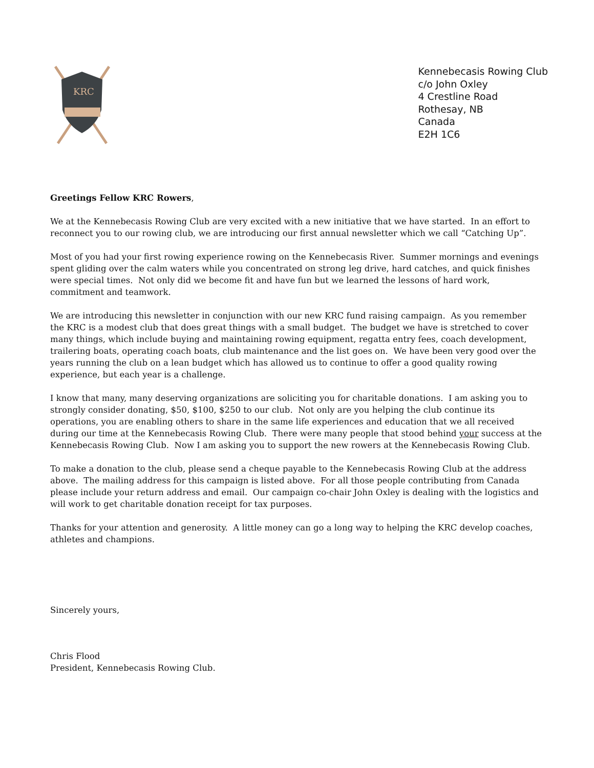KRC
Kennebecasis Rowing Club
c/o John Oxley
4 Crestline Road
Rothesay, NB
Canada
E2H 1C6
Greetings Fellow KRC Rowers,
We at the Kennebecasis Rowing Club are very excited with a new initiative that we have started. In an effort to reconnect you to our rowing club, we are introducing our first annual newsletter which we call “Catching Up”.
Most of you had your first rowing experience rowing on the Kennebecasis River. Summer mornings and evenings spent gliding over the calm waters while you concentrated on strong leg drive, hard catches, and quick finishes were special times. Not only did we become fit and have fun but we learned the lessons of hard work, commitment and teamwork.
We are introducing this newsletter in conjunction with our new KRC fund raising campaign. As you remember the KRC is a modest club that does great things with a small budget. The budget we have is stretched to cover many things, which include buying and maintaining rowing equipment, regatta entry fees, coach development, trailering boats, operating coach boats, club maintenance and the list goes on. We have been very good over the years running the club on a lean budget which has allowed us to continue to offer a good quality rowing experience, but each year is a challenge.
I know that many, many deserving organizations are soliciting you for charitable donations. I am asking you to strongly consider donating, $50, $100, $250 to our club. Not only are you helping the club continue its operations, you are enabling others to share in the same life experiences and education that we all received during our time at the Kennebecasis Rowing Club. There were many people that stood behind your success at the Kennebecasis Rowing Club. Now I am asking you to support the new rowers at the Kennebecasis Rowing Club.
To make a donation to the club, please send a cheque payable to the Kennebecasis Rowing Club at the address above. The mailing address for this campaign is listed above. For all those people contributing from Canada please include your return address and email. Our campaign co-chair John Oxley is dealing with the logistics and will work to get charitable donation receipt for tax purposes.
Thanks for your attention and generosity. A little money can go a long way to helping the KRC develop coaches, athletes and champions.
Sincerely yours,
Chris Flood
President, Kennebecasis Rowing Club.